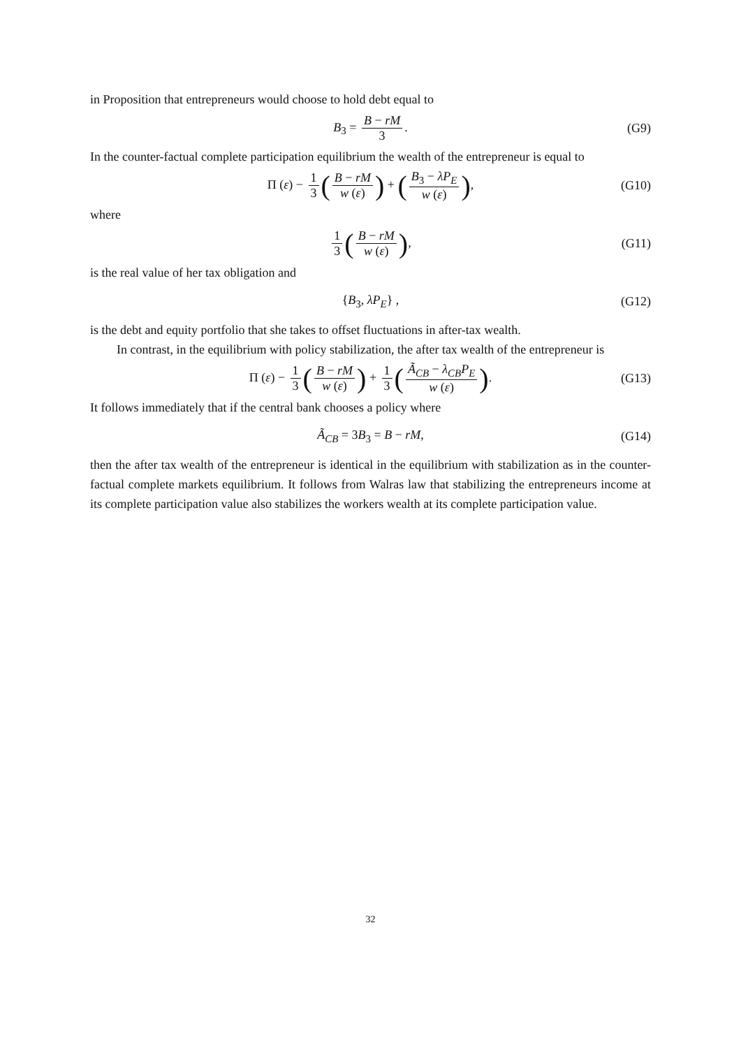in Proposition that entrepreneurs would choose to hold debt equal to
B<sub>3</sub> = B − rM 3. (G9)
In the counter-factual complete participation equilibrium the wealth of the entrepreneur is equal to
Π (ε) − 1 3 (B − rM w (ε)) + (B<sub>3</sub> − λP<sub>E</sub> w (ε)), (G10)
where
1 3 (B − rM w (ε)), (G11)
is the real value of her tax obligation and
{B<sub>3</sub>, λP<sub>E</sub>} , (G12)
is the debt and equity portfolio that she takes to offset fluctuations in after-tax wealth.
In contrast, in the equilibrium with policy stabilization, the after tax wealth of the entrepreneur is
Π (ε) − 1 3 (B − rM w (ε)) + 1 3 (Ã<sub>CB</sub> − λ<sub>CB</sub>P<sub>E</sub> w (ε)). (G13)
It follows immediately that if the central bank chooses a policy where
Ã<sub>CB</sub> = 3B<sub>3</sub> = B − rM, (G14)
then the after tax wealth of the entrepreneur is identical in the equilibrium with stabilization as in the counter-factual complete markets equilibrium. It follows from Walras law that stabilizing the entrepreneurs income at its complete participation value also stabilizes the workers wealth at its complete participation value.
32